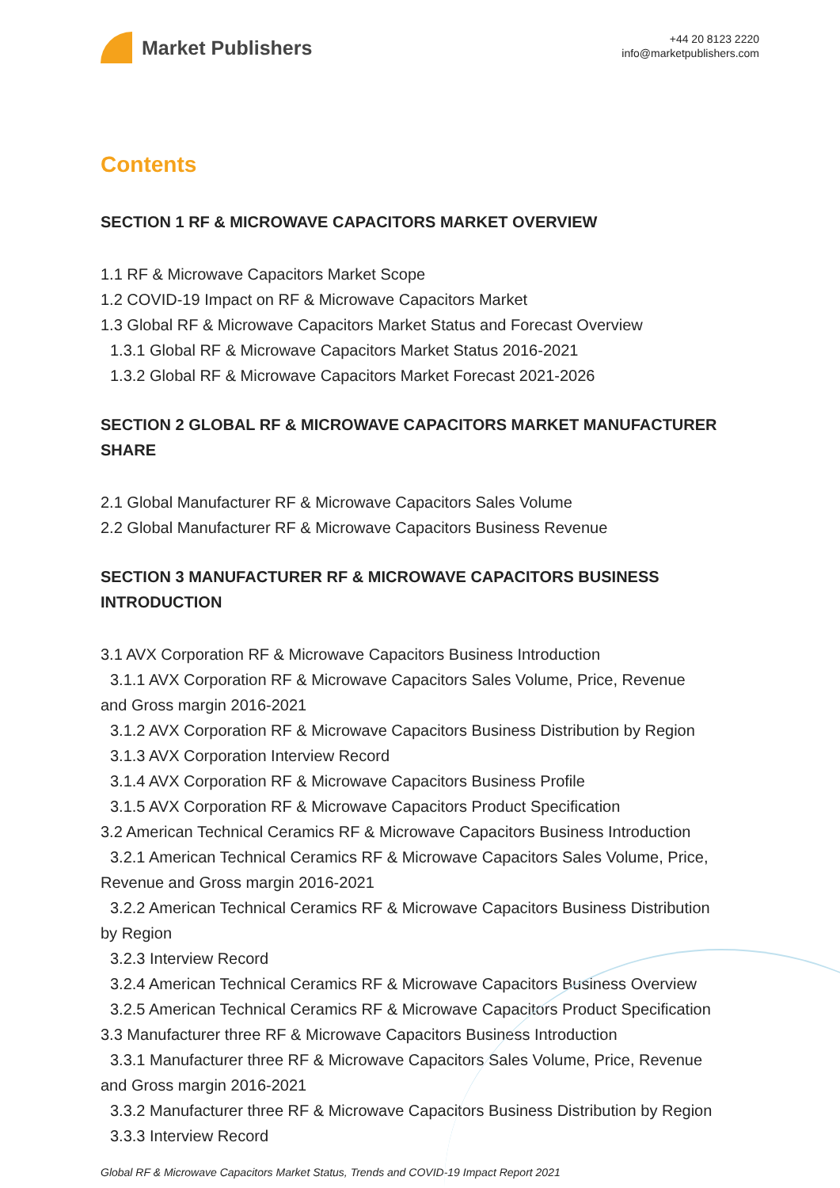Market Publishers
+44 20 8123 2220
info@marketpublishers.com
Contents
SECTION 1 RF & MICROWAVE CAPACITORS MARKET OVERVIEW
1.1 RF & Microwave Capacitors Market Scope
1.2 COVID-19 Impact on RF & Microwave Capacitors Market
1.3 Global RF & Microwave Capacitors Market Status and Forecast Overview
1.3.1 Global RF & Microwave Capacitors Market Status 2016-2021
1.3.2 Global RF & Microwave Capacitors Market Forecast 2021-2026
SECTION 2 GLOBAL RF & MICROWAVE CAPACITORS MARKET MANUFACTURER SHARE
2.1 Global Manufacturer RF & Microwave Capacitors Sales Volume
2.2 Global Manufacturer RF & Microwave Capacitors Business Revenue
SECTION 3 MANUFACTURER RF & MICROWAVE CAPACITORS BUSINESS INTRODUCTION
3.1 AVX Corporation RF & Microwave Capacitors Business Introduction
3.1.1 AVX Corporation RF & Microwave Capacitors Sales Volume, Price, Revenue
and Gross margin 2016-2021
3.1.2 AVX Corporation RF & Microwave Capacitors Business Distribution by Region
3.1.3 AVX Corporation Interview Record
3.1.4 AVX Corporation RF & Microwave Capacitors Business Profile
3.1.5 AVX Corporation RF & Microwave Capacitors Product Specification
3.2 American Technical Ceramics RF & Microwave Capacitors Business Introduction
3.2.1 American Technical Ceramics RF & Microwave Capacitors Sales Volume, Price,
Revenue and Gross margin 2016-2021
3.2.2 American Technical Ceramics RF & Microwave Capacitors Business Distribution
by Region
3.2.3 Interview Record
3.2.4 American Technical Ceramics RF & Microwave Capacitors Business Overview
3.2.5 American Technical Ceramics RF & Microwave Capacitors Product Specification
3.3 Manufacturer three RF & Microwave Capacitors Business Introduction
3.3.1 Manufacturer three RF & Microwave Capacitors Sales Volume, Price, Revenue
and Gross margin 2016-2021
3.3.2 Manufacturer three RF & Microwave Capacitors Business Distribution by Region
3.3.3 Interview Record
Global RF & Microwave Capacitors Market Status, Trends and COVID-19 Impact Report 2021